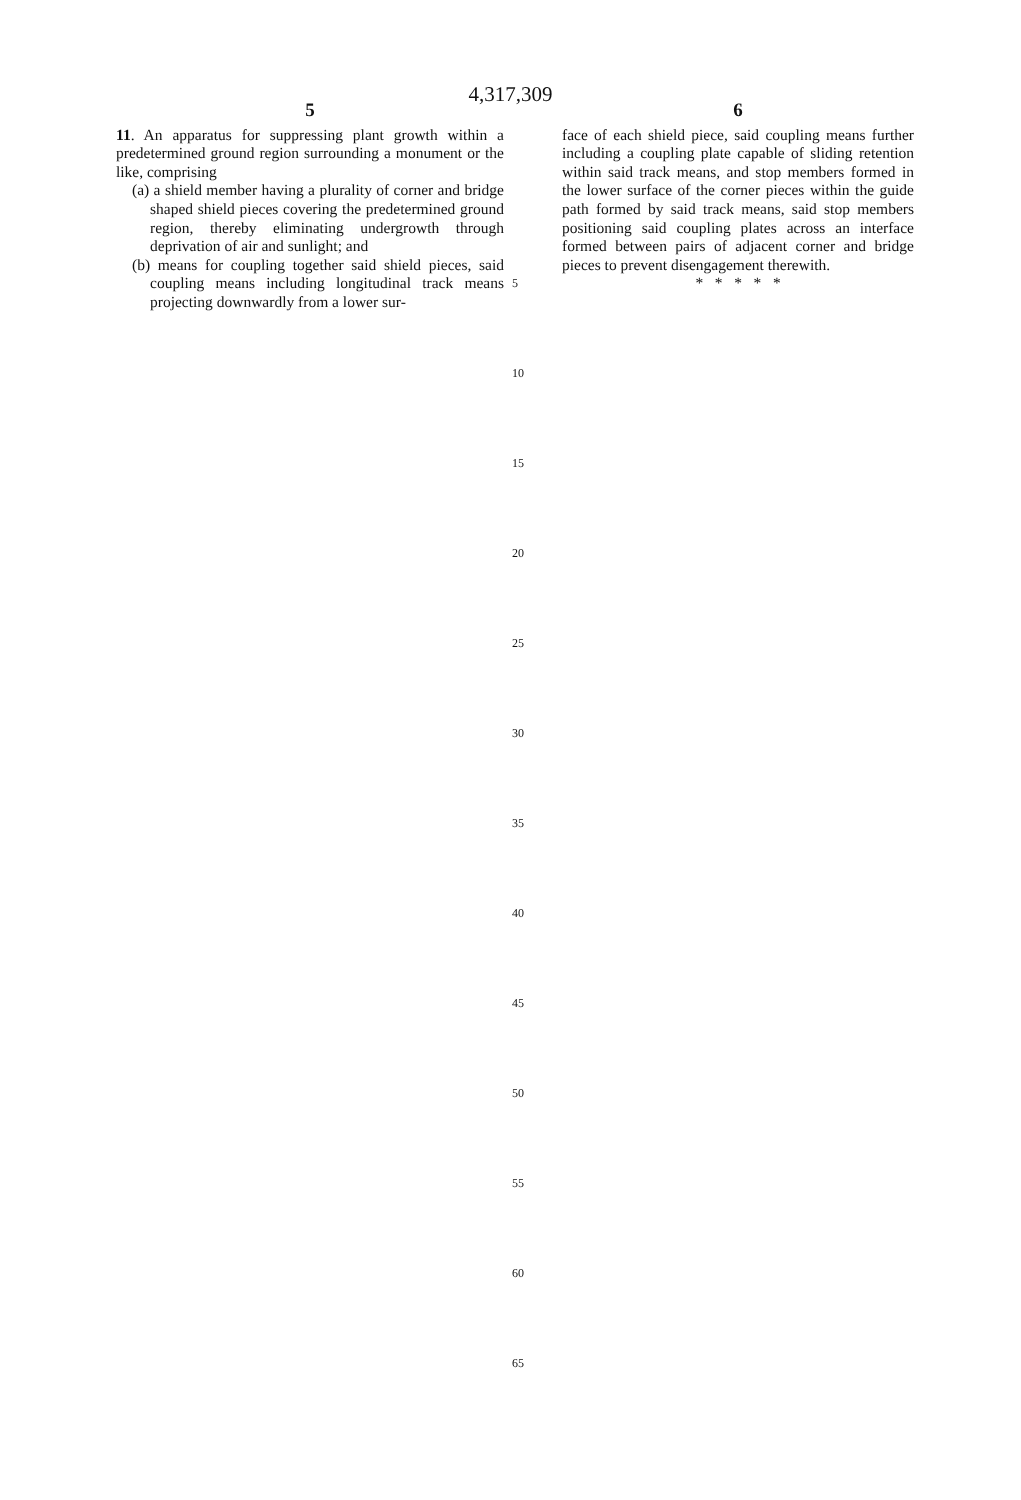4,317,309
5
11. An apparatus for suppressing plant growth within a predetermined ground region surrounding a monument or the like, comprising
(a) a shield member having a plurality of corner and bridge shaped shield pieces covering the predetermined ground region, thereby eliminating undergrowth through deprivation of air and sunlight; and
(b) means for coupling together said shield pieces, said coupling means including longitudinal track means projecting downwardly from a lower sur-
5
10
15
20
25
30
35
40
45
50
55
60
65
6
face of each shield piece, said coupling means further including a coupling plate capable of sliding retention within said track means, and stop members formed in the lower surface of the corner pieces within the guide path formed by said track means, said stop members positioning said coupling plates across an interface formed between pairs of adjacent corner and bridge pieces to prevent disengagement therewith.
* * * * *